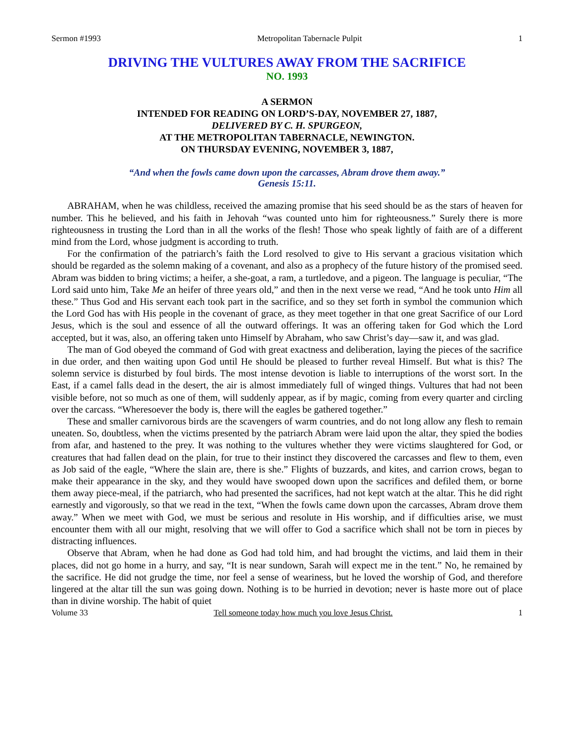Sermon #1993 Metropolitan Tabernacle Pulpit 1
DRIVING THE VULTURES AWAY FROM THE SACRIFICE
NO. 1993
A SERMON
INTENDED FOR READING ON LORD’S-DAY, NOVEMBER 27, 1887,
DELIVERED BY C. H. SPURGEON,
AT THE METROPOLITAN TABERNACLE, NEWINGTON.
ON THURSDAY EVENING, NOVEMBER 3, 1887,
“And when the fowls came down upon the carcasses, Abram drove them away.”
Genesis 15:11.
ABRAHAM, when he was childless, received the amazing promise that his seed should be as the stars of heaven for number. This he believed, and his faith in Jehovah “was counted unto him for righteousness.” Surely there is more righteousness in trusting the Lord than in all the works of the flesh! Those who speak lightly of faith are of a different mind from the Lord, whose judgment is according to truth.
For the confirmation of the patriarch’s faith the Lord resolved to give to His servant a gracious visitation which should be regarded as the solemn making of a covenant, and also as a prophecy of the future history of the promised seed. Abram was bidden to bring victims; a heifer, a she-goat, a ram, a turtledove, and a pigeon. The language is peculiar, “The Lord said unto him, Take Me an heifer of three years old,” and then in the next verse we read, “And he took unto Him all these.” Thus God and His servant each took part in the sacrifice, and so they set forth in symbol the communion which the Lord God has with His people in the covenant of grace, as they meet together in that one great Sacrifice of our Lord Jesus, which is the soul and essence of all the outward offerings. It was an offering taken for God which the Lord accepted, but it was, also, an offering taken unto Himself by Abraham, who saw Christ’s day—saw it, and was glad.
The man of God obeyed the command of God with great exactness and deliberation, laying the pieces of the sacrifice in due order, and then waiting upon God until He should be pleased to further reveal Himself. But what is this? The solemn service is disturbed by foul birds. The most intense devotion is liable to interruptions of the worst sort. In the East, if a camel falls dead in the desert, the air is almost immediately full of winged things. Vultures that had not been visible before, not so much as one of them, will suddenly appear, as if by magic, coming from every quarter and circling over the carcass. “Wheresoever the body is, there will the eagles be gathered together.”
These and smaller carnivorous birds are the scavengers of warm countries, and do not long allow any flesh to remain uneaten. So, doubtless, when the victims presented by the patriarch Abram were laid upon the altar, they spied the bodies from afar, and hastened to the prey. It was nothing to the vultures whether they were victims slaughtered for God, or creatures that had fallen dead on the plain, for true to their instinct they discovered the carcasses and flew to them, even as Job said of the eagle, “Where the slain are, there is she.” Flights of buzzards, and kites, and carrion crows, began to make their appearance in the sky, and they would have swooped down upon the sacrifices and defiled them, or borne them away piece-meal, if the patriarch, who had presented the sacrifices, had not kept watch at the altar. This he did right earnestly and vigorously, so that we read in the text, “When the fowls came down upon the carcasses, Abram drove them away.” When we meet with God, we must be serious and resolute in His worship, and if difficulties arise, we must encounter them with all our might, resolving that we will offer to God a sacrifice which shall not be torn in pieces by distracting influences.
Observe that Abram, when he had done as God had told him, and had brought the victims, and laid them in their places, did not go home in a hurry, and say, “It is near sundown, Sarah will expect me in the tent.” No, he remained by the sacrifice. He did not grudge the time, nor feel a sense of weariness, but he loved the worship of God, and therefore lingered at the altar till the sun was going down. Nothing is to be hurried in devotion; never is haste more out of place than in divine worship. The habit of quiet
Volume 33 Tell someone today how much you love Jesus Christ. 1